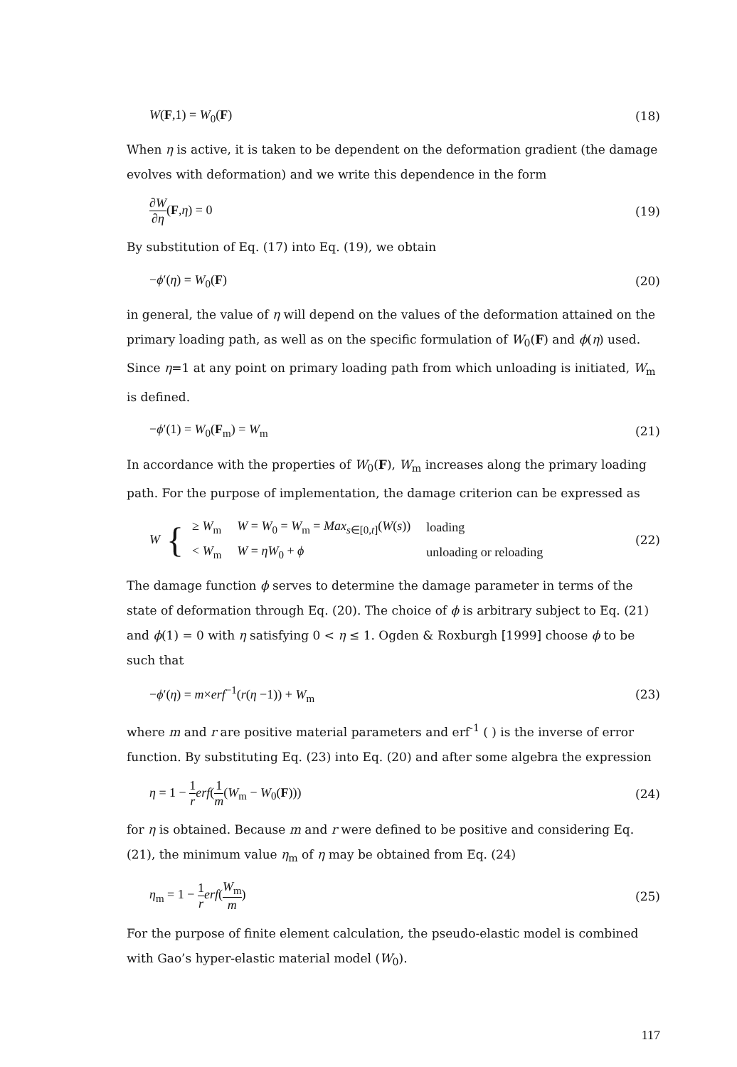W(F,1) = W<sub>0</sub>(F) (18)
When η is active, it is taken to be dependent on the deformation gradient (the damage evolves with deformation) and we write this dependence in the form
∂W ∂η(F,η) = 0 (19)
By substitution of Eq. (17) into Eq. (19), we obtain
−ϕ′(η) = W<sub>0</sub>(F) (20)
in general, the value of η will depend on the values of the deformation attained on the primary loading path, as well as on the specific formulation of W<sub>0</sub>(F) and ϕ(η) used. Since η=1 at any point on primary loading path from which unloading is initiated, W<sub>m</sub> is defined.
−ϕ′(1) = W<sub>0</sub>(F<sub>m</sub>) = W<sub>m</sub> (21)
In accordance with the properties of W<sub>0</sub>(F), W<sub>m</sub> increases along the primary loading path. For the purpose of implementation, the damage criterion can be expressed as
W {
| ≥ W<sub>m</sub> | W = W<sub>0</sub> = W<sub>m</sub> = Max<sub>s∈[0,t]</sub>( W ( s )) | loading |
| < W<sub>m</sub> | W = ηW<sub>0</sub> + ϕ | unloading or reloading |
(22)
The damage function ϕ serves to determine the damage parameter in terms of the state of deformation through Eq. (20). The choice of ϕ is arbitrary subject to Eq. (21) and ϕ(1) = 0 with η satisfying 0 < η ≤ 1. Ogden & Roxburgh [1999] choose ϕ to be such that
−ϕ′(η) = m×erf<sup>−1</sup>(r(η −1)) + W<sub>m</sub> (23)
where m and r are positive material parameters and erf<sup>-1</sup> ( ) is the inverse of error function. By substituting Eq. (23) into Eq. (20) and after some algebra the expression
η = 1 − 1 r erf(1 m(W<sub>m</sub> − W<sub>0</sub>(F))) (24)
for η is obtained. Because m and r were defined to be positive and considering Eq. (21), the minimum value η<sub>m</sub> of η may be obtained from Eq. (24)
η<sub>m</sub> = 1 − 1 r erf(W<sub>m</sub> m) (25)
For the purpose of finite element calculation, the pseudo-elastic model is combined with Gao’s hyper-elastic material model (W<sub>0</sub>).
117